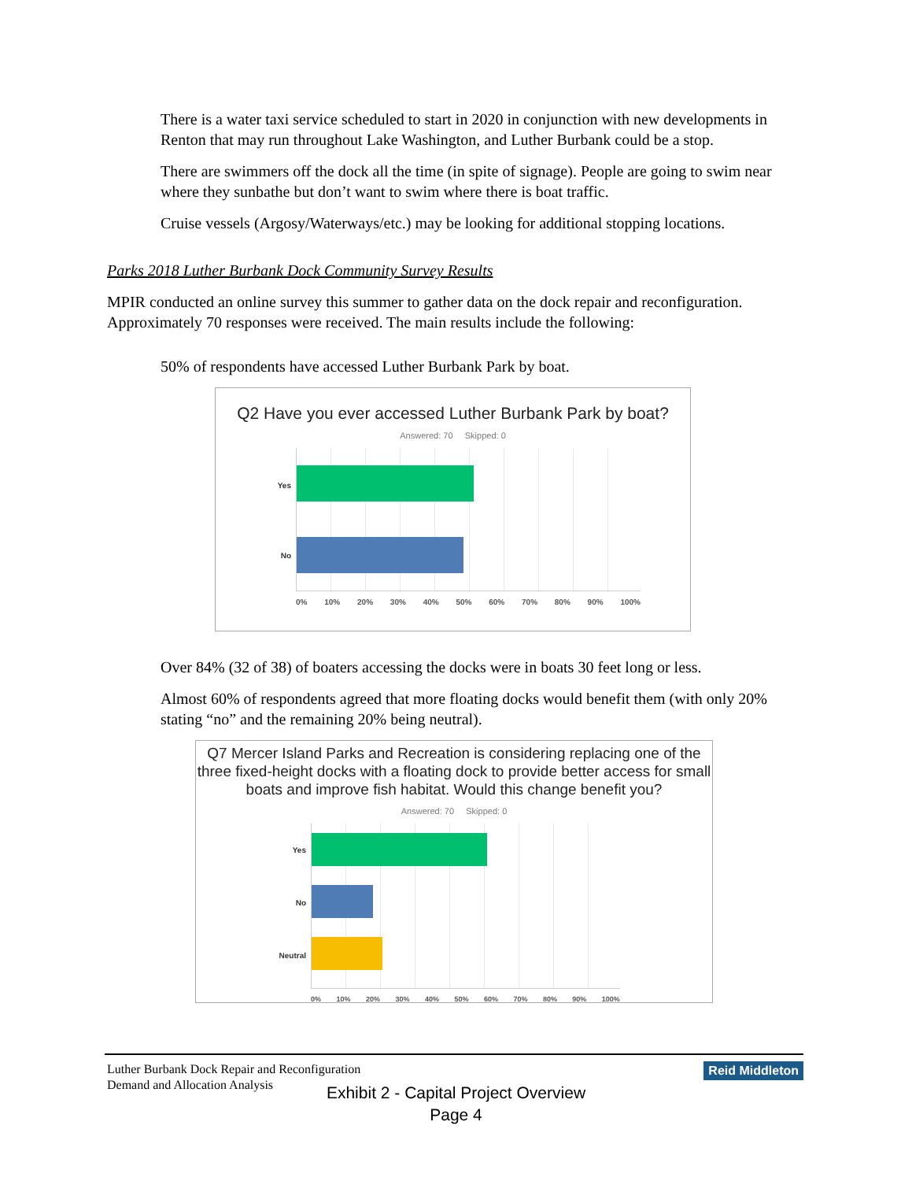There is a water taxi service scheduled to start in 2020 in conjunction with new developments in Renton that may run throughout Lake Washington, and Luther Burbank could be a stop.
There are swimmers off the dock all the time (in spite of signage). People are going to swim near where they sunbathe but don’t want to swim where there is boat traffic.
Cruise vessels (Argosy/Waterways/etc.) may be looking for additional stopping locations.
Parks 2018 Luther Burbank Dock Community Survey Results
MPIR conducted an online survey this summer to gather data on the dock repair and reconfiguration. Approximately 70 responses were received. The main results include the following:
50% of respondents have accessed Luther Burbank Park by boat.
Q2 Have you ever accessed Luther Burbank Park by boat?
Answered: 70 Skipped: 0
Yes
No
0% 10% 20% 30% 40% 50% 60% 70% 80% 90% 100%
Over 84% (32 of 38) of boaters accessing the docks were in boats 30 feet long or less.
Almost 60% of respondents agreed that more floating docks would benefit them (with only 20% stating “no” and the remaining 20% being neutral).
Q7 Mercer Island Parks and Recreation is considering replacing one of the three fixed-height docks with a floating dock to provide better access for small boats and improve fish habitat. Would this change benefit you?
Answered: 70 Skipped: 0
Yes
No
Neutral
0% 10% 20% 30% 40% 50% 60% 70% 80% 90% 100%
Luther Burbank Dock Repair and Reconfiguration
Demand and Allocation Analysis
Reid Middleton
Exhibit 2 - Capital Project Overview
Page 4